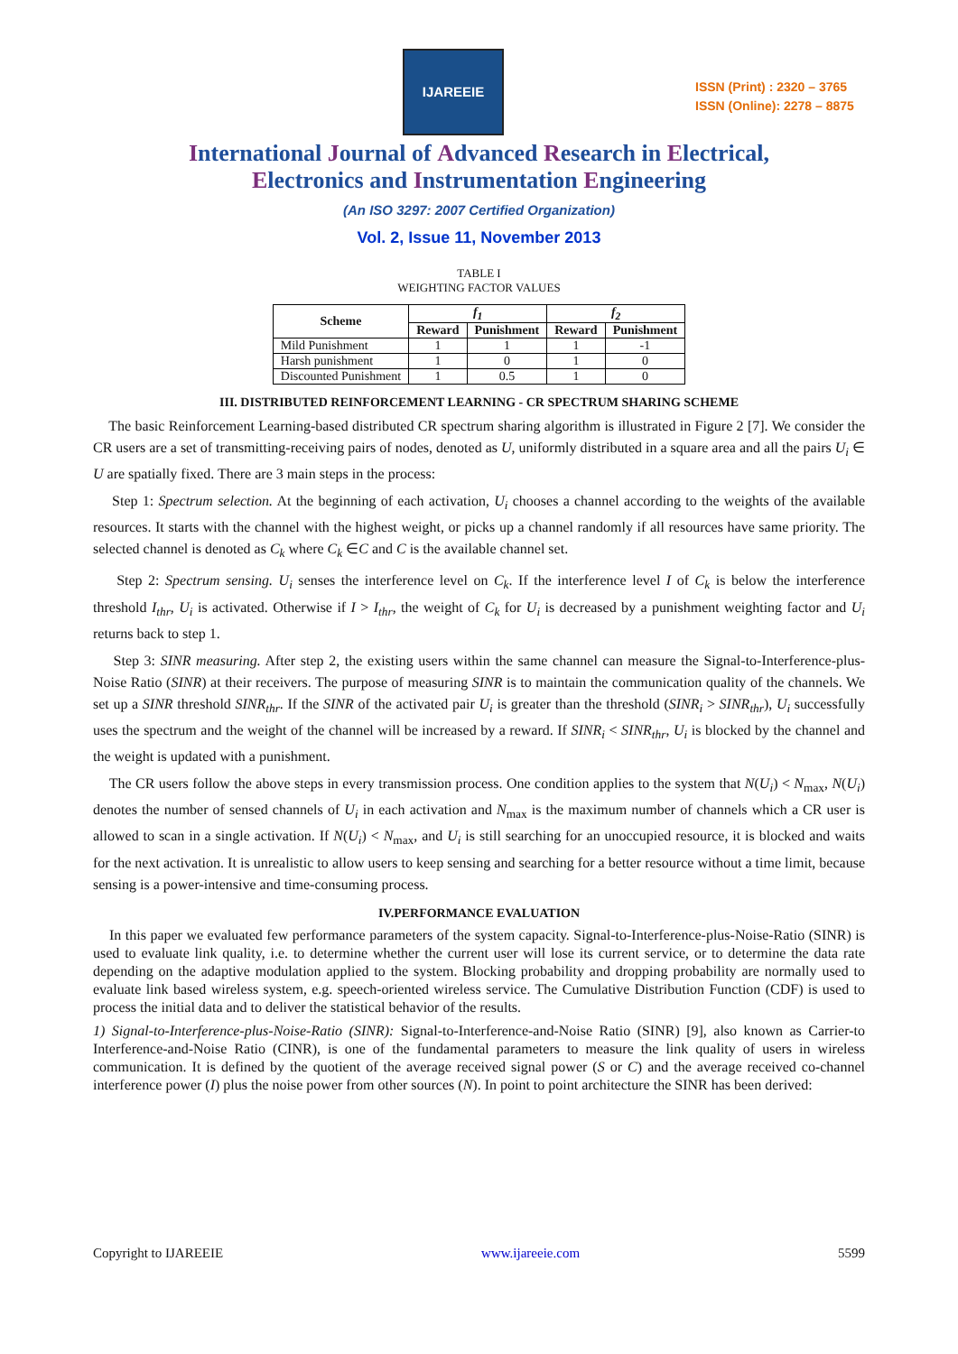IJAREEIE
ISSN (Print) : 2320 – 3765
ISSN (Online): 2278 – 8875
International Journal of Advanced Research in Electrical,
Electronics and Instrumentation Engineering
(An ISO 3297: 2007 Certified Organization)
Vol. 2, Issue 11, November 2013
TABLE I
WEIGHTING FACTOR VALUES
| Scheme | f<sub>1</sub> | | f<sub>2</sub> | |
| --- | --- | --- | --- | --- |
| | Reward | Punishment | Reward | Punishment |
| Mild Punishment | 1 | 1 | 1 | -1 |
| Harsh punishment | 1 | 0 | 1 | 0 |
| Discounted Punishment | 1 | 0.5 | 1 | 0 |
III. DISTRIBUTED REINFORCEMENT LEARNING - CR SPECTRUM SHARING SCHEME
The basic Reinforcement Learning-based distributed CR spectrum sharing algorithm is illustrated in Figure 2 [7]. We consider the CR users are a set of transmitting-receiving pairs of nodes, denoted as U, uniformly distributed in a square area and all the pairs U<sub>i</sub> ∈ U are spatially fixed. There are 3 main steps in the process:
Step 1: Spectrum selection. At the beginning of each activation, U<sub>i</sub> chooses a channel according to the weights of the available resources. It starts with the channel with the highest weight, or picks up a channel randomly if all resources have same priority. The selected channel is denoted as C<sub>k</sub> where C<sub>k</sub> ∈C and C is the available channel set.
Step 2: Spectrum sensing. U<sub>i</sub> senses the interference level on C<sub>k</sub>. If the interference level I of C<sub>k</sub> is below the interference threshold I<sub>thr</sub>, U<sub>i</sub> is activated. Otherwise if I > I<sub>thr</sub>, the weight of C<sub>k</sub> for U<sub>i</sub> is decreased by a punishment weighting factor and U<sub>i</sub> returns back to step 1.
Step 3: SINR measuring. After step 2, the existing users within the same channel can measure the Signal-to-Interference-plus-Noise Ratio (SINR) at their receivers. The purpose of measuring SINR is to maintain the communication quality of the channels. We set up a SINR threshold SINR<sub>thr</sub>. If the SINR of the activated pair U<sub>i</sub> is greater than the threshold (SINR<sub>i</sub> > SINR<sub>thr</sub>), U<sub>i</sub> successfully uses the spectrum and the weight of the channel will be increased by a reward. If SINR<sub>i</sub> < SINR<sub>thr</sub>, U<sub>i</sub> is blocked by the channel and the weight is updated with a punishment.
The CR users follow the above steps in every transmission process. One condition applies to the system that N(U<sub>i</sub>) < N<sub>max</sub>, N(U<sub>i</sub>) denotes the number of sensed channels of U<sub>i</sub> in each activation and N<sub>max</sub> is the maximum number of channels which a CR user is allowed to scan in a single activation. If N(U<sub>i</sub>) < N<sub>max</sub>, and U<sub>i</sub> is still searching for an unoccupied resource, it is blocked and waits for the next activation. It is unrealistic to allow users to keep sensing and searching for a better resource without a time limit, because sensing is a power-intensive and time-consuming process.
IV.PERFORMANCE EVALUATION
In this paper we evaluated few performance parameters of the system capacity. Signal-to-Interference-plus-Noise-Ratio (SINR) is used to evaluate link quality, i.e. to determine whether the current user will lose its current service, or to determine the data rate depending on the adaptive modulation applied to the system. Blocking probability and dropping probability are normally used to evaluate link based wireless system, e.g. speech-oriented wireless service. The Cumulative Distribution Function (CDF) is used to process the initial data and to deliver the statistical behavior of the results.
1) Signal-to-Interference-plus-Noise-Ratio (SINR): Signal-to-Interference-and-Noise Ratio (SINR) [9], also known as Carrier-to Interference-and-Noise Ratio (CINR), is one of the fundamental parameters to measure the link quality of users in wireless communication. It is defined by the quotient of the average received signal power (S or C) and the average received co-channel interference power (I) plus the noise power from other sources (N). In point to point architecture the SINR has been derived:
Copyright to IJAREEIE www.ijareeie.com 5599